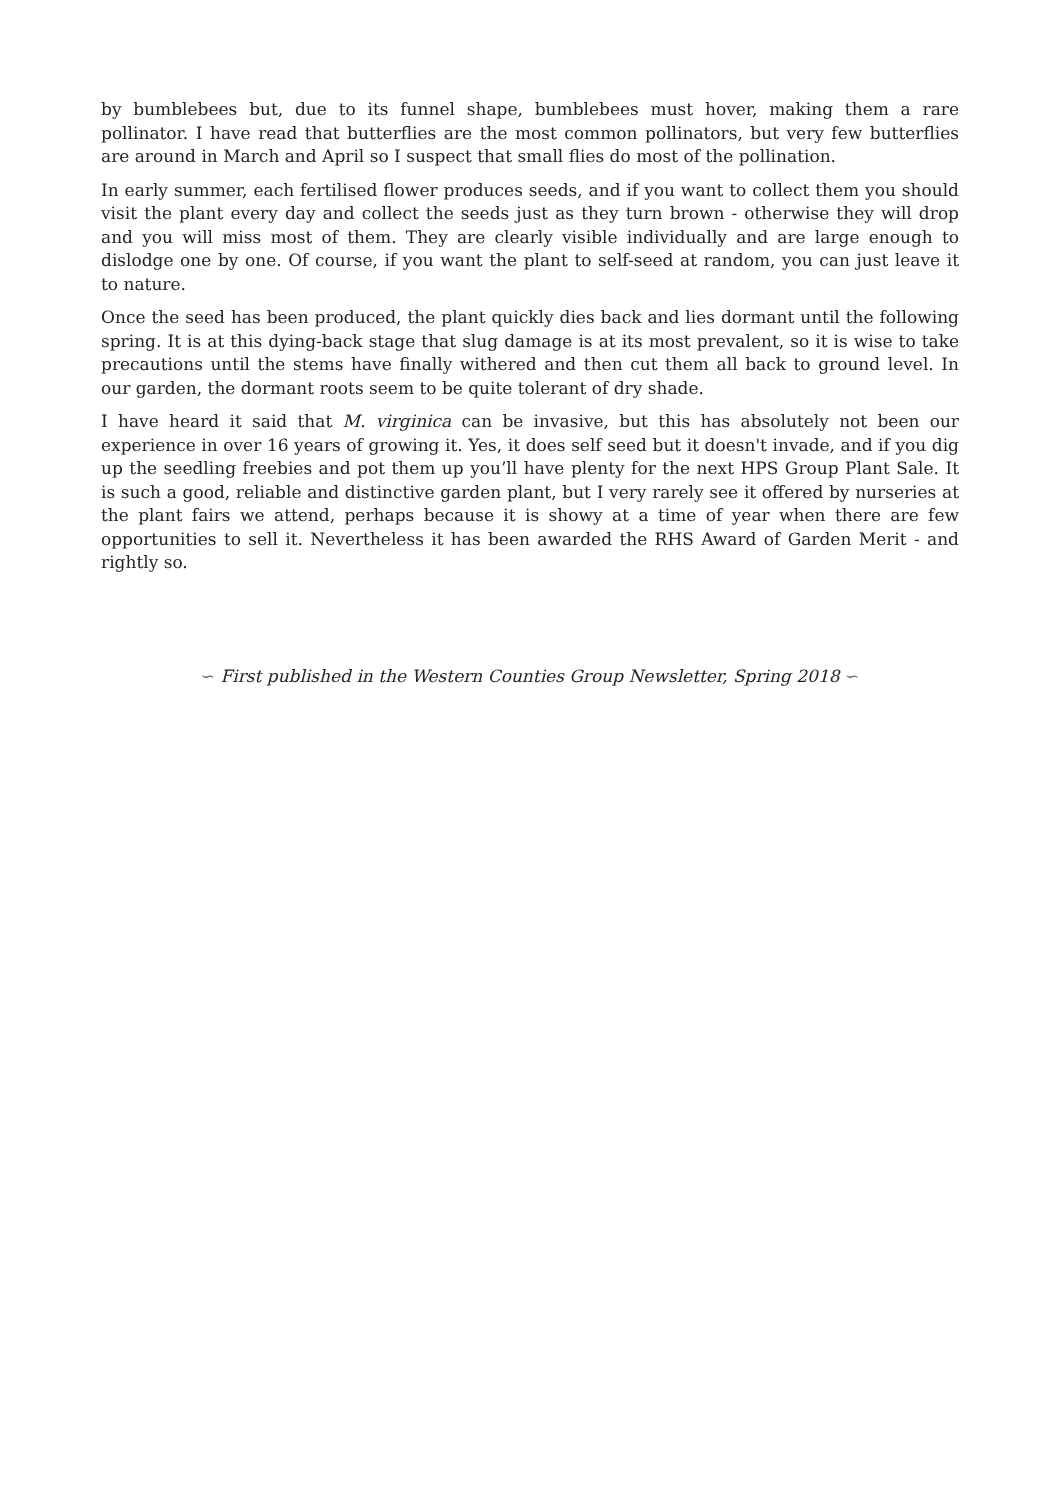by bumblebees but, due to its funnel shape, bumblebees must hover, making them a rare pollinator. I have read that butterflies are the most common pollinators, but very few butterflies are around in March and April so I suspect that small flies do most of the pollination.
In early summer, each fertilised flower produces seeds, and if you want to collect them you should visit the plant every day and collect the seeds just as they turn brown - otherwise they will drop and you will miss most of them. They are clearly visible individually and are large enough to dislodge one by one. Of course, if you want the plant to self-seed at random, you can just leave it to nature.
Once the seed has been produced, the plant quickly dies back and lies dormant until the following spring. It is at this dying-back stage that slug damage is at its most prevalent, so it is wise to take precautions until the stems have finally withered and then cut them all back to ground level. In our garden, the dormant roots seem to be quite tolerant of dry shade.
I have heard it said that M. virginica can be invasive, but this has absolutely not been our experience in over 16 years of growing it. Yes, it does self seed but it doesn't invade, and if you dig up the seedling freebies and pot them up you’ll have plenty for the next HPS Group Plant Sale. It is such a good, reliable and distinctive garden plant, but I very rarely see it offered by nurseries at the plant fairs we attend, perhaps because it is showy at a time of year when there are few opportunities to sell it. Nevertheless it has been awarded the RHS Award of Garden Merit - and rightly so.
∽ First published in the Western Counties Group Newsletter, Spring 2018 ∽